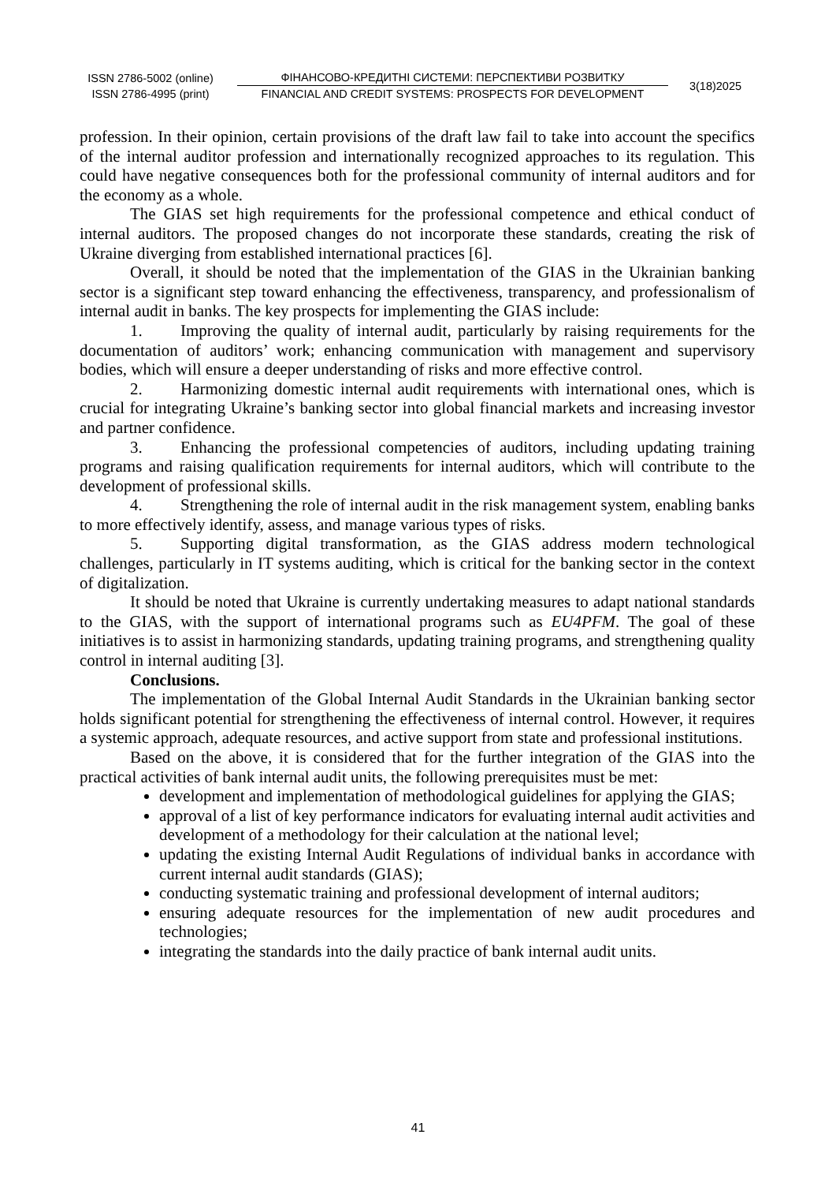ISSN 2786-5002 (online)
ISSN 2786-4995 (print)
ФІНАНСОВО-КРЕДИТНІ СИСТЕМИ: ПЕРСПЕКТИВИ РОЗВИТКУ
FINANCIAL AND CREDIT SYSTEMS: PROSPECTS FOR DEVELOPMENT
3(18)2025
profession. In their opinion, certain provisions of the draft law fail to take into account the specifics of the internal auditor profession and internationally recognized approaches to its regulation. This could have negative consequences both for the professional community of internal auditors and for the economy as a whole.
The GIAS set high requirements for the professional competence and ethical conduct of internal auditors. The proposed changes do not incorporate these standards, creating the risk of Ukraine diverging from established international practices [6].
Overall, it should be noted that the implementation of the GIAS in the Ukrainian banking sector is a significant step toward enhancing the effectiveness, transparency, and professionalism of internal audit in banks. The key prospects for implementing the GIAS include:
1. Improving the quality of internal audit, particularly by raising requirements for the documentation of auditors’ work; enhancing communication with management and supervisory bodies, which will ensure a deeper understanding of risks and more effective control.
2. Harmonizing domestic internal audit requirements with international ones, which is crucial for integrating Ukraine’s banking sector into global financial markets and increasing investor and partner confidence.
3. Enhancing the professional competencies of auditors, including updating training programs and raising qualification requirements for internal auditors, which will contribute to the development of professional skills.
4. Strengthening the role of internal audit in the risk management system, enabling banks to more effectively identify, assess, and manage various types of risks.
5. Supporting digital transformation, as the GIAS address modern technological challenges, particularly in IT systems auditing, which is critical for the banking sector in the context of digitalization.
It should be noted that Ukraine is currently undertaking measures to adapt national standards to the GIAS, with the support of international programs such as EU4PFM. The goal of these initiatives is to assist in harmonizing standards, updating training programs, and strengthening quality control in internal auditing [3].
Conclusions.
The implementation of the Global Internal Audit Standards in the Ukrainian banking sector holds significant potential for strengthening the effectiveness of internal control. However, it requires a systemic approach, adequate resources, and active support from state and professional institutions.
Based on the above, it is considered that for the further integration of the GIAS into the practical activities of bank internal audit units, the following prerequisites must be met:
development and implementation of methodological guidelines for applying the GIAS;
approval of a list of key performance indicators for evaluating internal audit activities and development of a methodology for their calculation at the national level;
updating the existing Internal Audit Regulations of individual banks in accordance with current internal audit standards (GIAS);
conducting systematic training and professional development of internal auditors;
ensuring adequate resources for the implementation of new audit procedures and technologies;
integrating the standards into the daily practice of bank internal audit units.
41